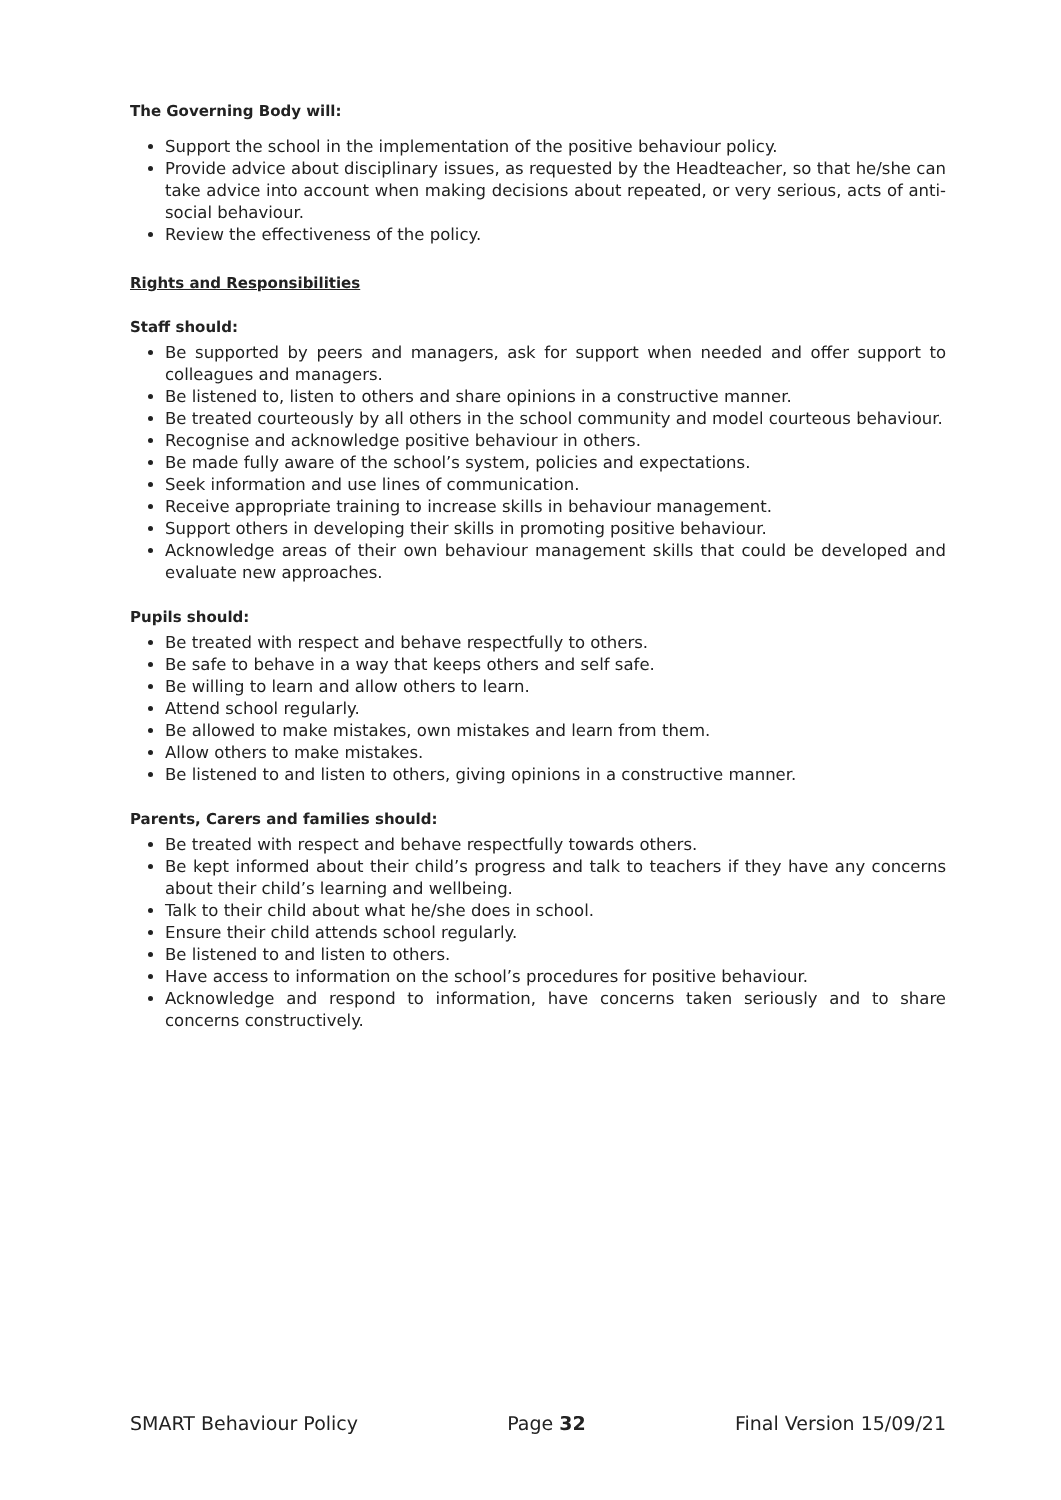The Governing Body will:
Support the school in the implementation of the positive behaviour policy.
Provide advice about disciplinary issues, as requested by the Headteacher, so that he/she can take advice into account when making decisions about repeated, or very serious, acts of anti-social behaviour.
Review the effectiveness of the policy.
Rights and Responsibilities
Staff should:
Be supported by peers and managers, ask for support when needed and offer support to colleagues and managers.
Be listened to, listen to others and share opinions in a constructive manner.
Be treated courteously by all others in the school community and model courteous behaviour.
Recognise and acknowledge positive behaviour in others.
Be made fully aware of the school’s system, policies and expectations.
Seek information and use lines of communication.
Receive appropriate training to increase skills in behaviour management.
Support others in developing their skills in promoting positive behaviour.
Acknowledge areas of their own behaviour management skills that could be developed and evaluate new approaches.
Pupils should:
Be treated with respect and behave respectfully to others.
Be safe to behave in a way that keeps others and self safe.
Be willing to learn and allow others to learn.
Attend school regularly.
Be allowed to make mistakes, own mistakes and learn from them.
Allow others to make mistakes.
Be listened to and listen to others, giving opinions in a constructive manner.
Parents, Carers and families should:
Be treated with respect and behave respectfully towards others.
Be kept informed about their child’s progress and talk to teachers if they have any concerns about their child’s learning and wellbeing.
Talk to their child about what he/she does in school.
Ensure their child attends school regularly.
Be listened to and listen to others.
Have access to information on the school’s procedures for positive behaviour.
Acknowledge and respond to information, have concerns taken seriously and to share concerns constructively.
SMART Behaviour Policy Page 32 Final Version 15/09/21